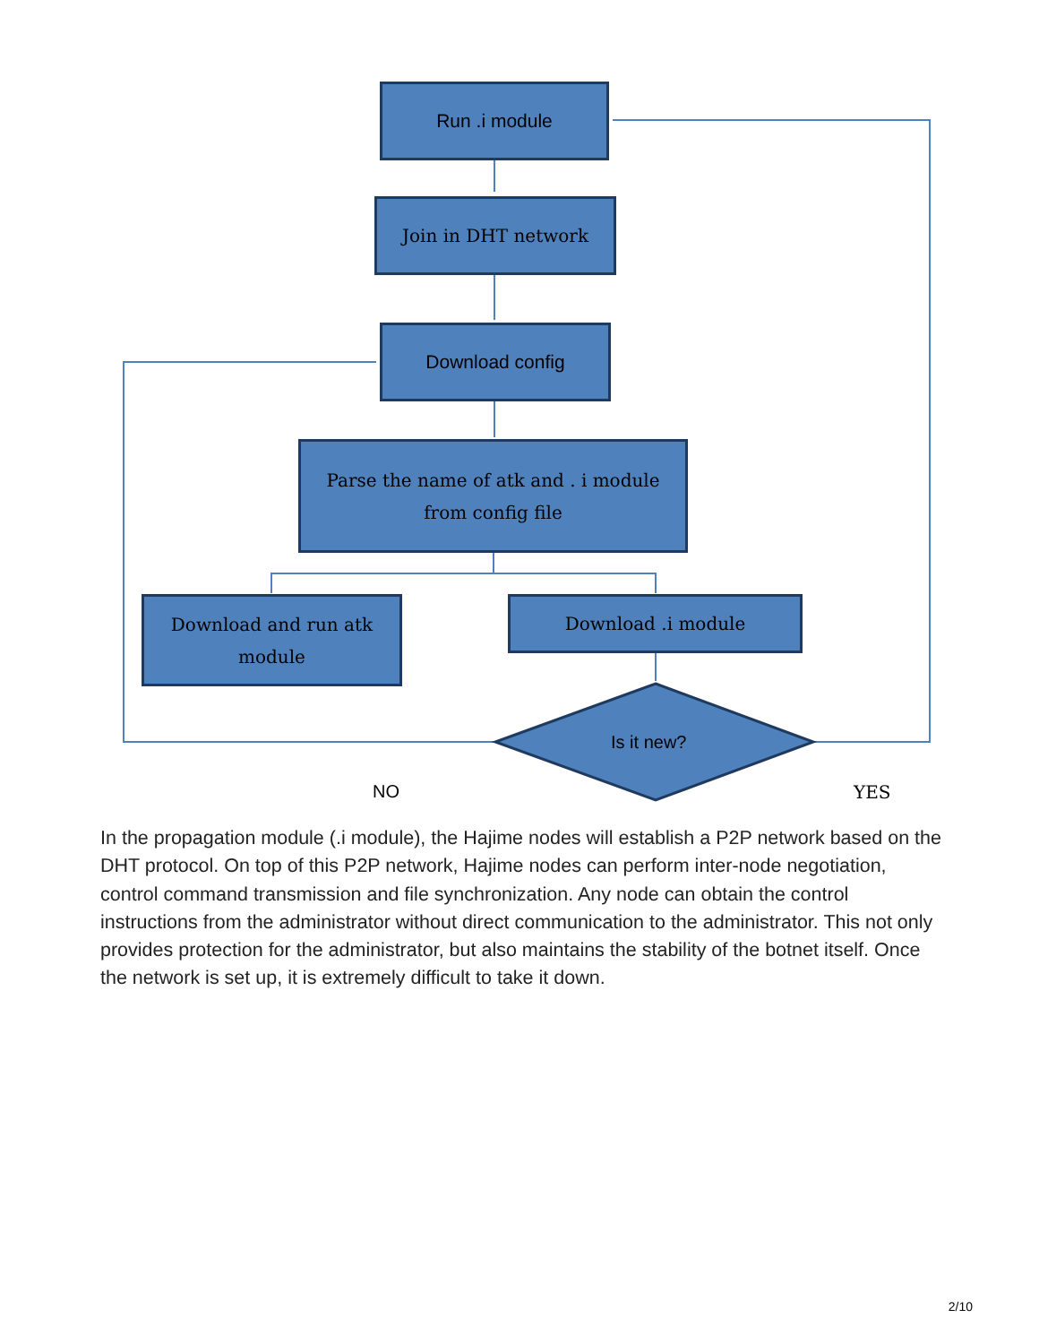Run .i module
Join in DHT network
Download config
Parse the name of atk and . i module
from config file
Download and run atk
module
Download .i module
Is it new?
NO YES
In the propagation module (.i module), the Hajime nodes will establish a P2P network based on the DHT protocol. On top of this P2P network, Hajime nodes can perform inter-node negotiation, control command transmission and file synchronization. Any node can obtain the control instructions from the administrator without direct communication to the administrator. This not only provides protection for the administrator, but also maintains the stability of the botnet itself. Once the network is set up, it is extremely difficult to take it down.
2/10